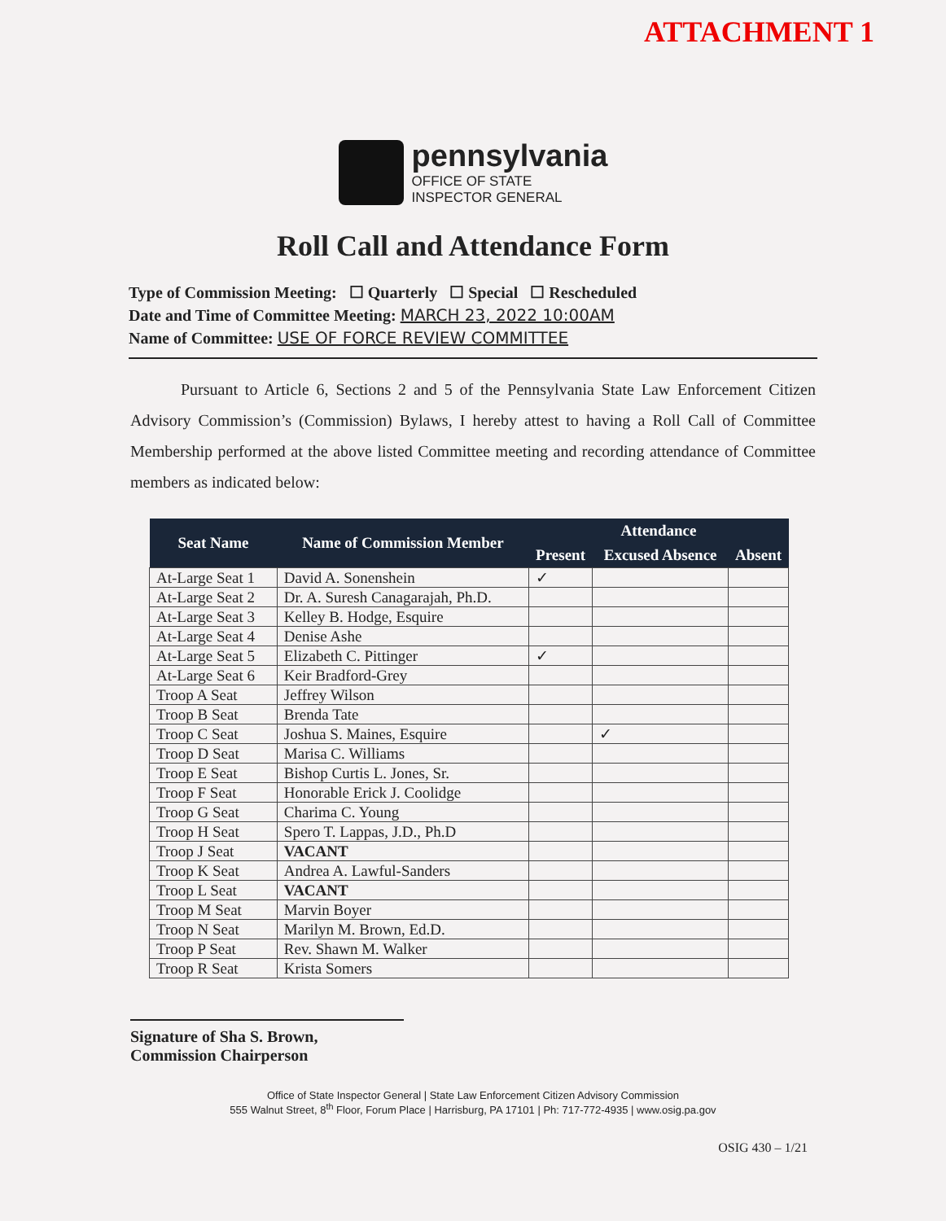ATTACHMENT 1
pennsylvania
OFFICE OF STATE
INSPECTOR GENERAL
Roll Call and Attendance Form
Type of Commission Meeting: ☐ Quarterly ☐ Special ☐ Rescheduled
Date and Time of Committee Meeting: MARCH 23, 2022 10:00AM
Name of Committee: USE OF FORCE REVIEW COMMITTEE
Pursuant to Article 6, Sections 2 and 5 of the Pennsylvania State Law Enforcement Citizen Advisory Commission’s (Commission) Bylaws, I hereby attest to having a Roll Call of Committee Membership performed at the above listed Committee meeting and recording attendance of Committee members as indicated below:
| Seat Name | Name of Commission Member | Attendance | | |
| --- | --- | --- | --- | --- |
| | | Present | Excused Absence | Absent |
| At-Large Seat 1 | David A. Sonenshein | ✓ | | |
| At-Large Seat 2 | Dr. A. Suresh Canagarajah, Ph.D. | | | |
| At-Large Seat 3 | Kelley B. Hodge, Esquire | | | |
| At-Large Seat 4 | Denise Ashe | | | |
| At-Large Seat 5 | Elizabeth C. Pittinger | ✓ | | |
| At-Large Seat 6 | Keir Bradford-Grey | | | |
| Troop A Seat | Jeffrey Wilson | | | |
| Troop B Seat | Brenda Tate | | | |
| Troop C Seat | Joshua S. Maines, Esquire | | ✓ | |
| Troop D Seat | Marisa C. Williams | | | |
| Troop E Seat | Bishop Curtis L. Jones, Sr. | | | |
| Troop F Seat | Honorable Erick J. Coolidge | | | |
| Troop G Seat | Charima C. Young | | | |
| Troop H Seat | Spero T. Lappas, J.D., Ph.D | | | |
| Troop J Seat | VACANT | | | |
| Troop K Seat | Andrea A. Lawful-Sanders | | | |
| Troop L Seat | VACANT | | | |
| Troop M Seat | Marvin Boyer | | | |
| Troop N Seat | Marilyn M. Brown, Ed.D. | | | |
| Troop P Seat | Rev. Shawn M. Walker | | | |
| Troop R Seat | Krista Somers | | | |
Signature of Sha S. Brown,
Commission Chairperson
Office of State Inspector General | State Law Enforcement Citizen Advisory Commission
555 Walnut Street, 8<sup>th</sup> Floor, Forum Place | Harrisburg, PA 17101 | Ph: 717-772-4935 | www.osig.pa.gov
OSIG 430 – 1/21